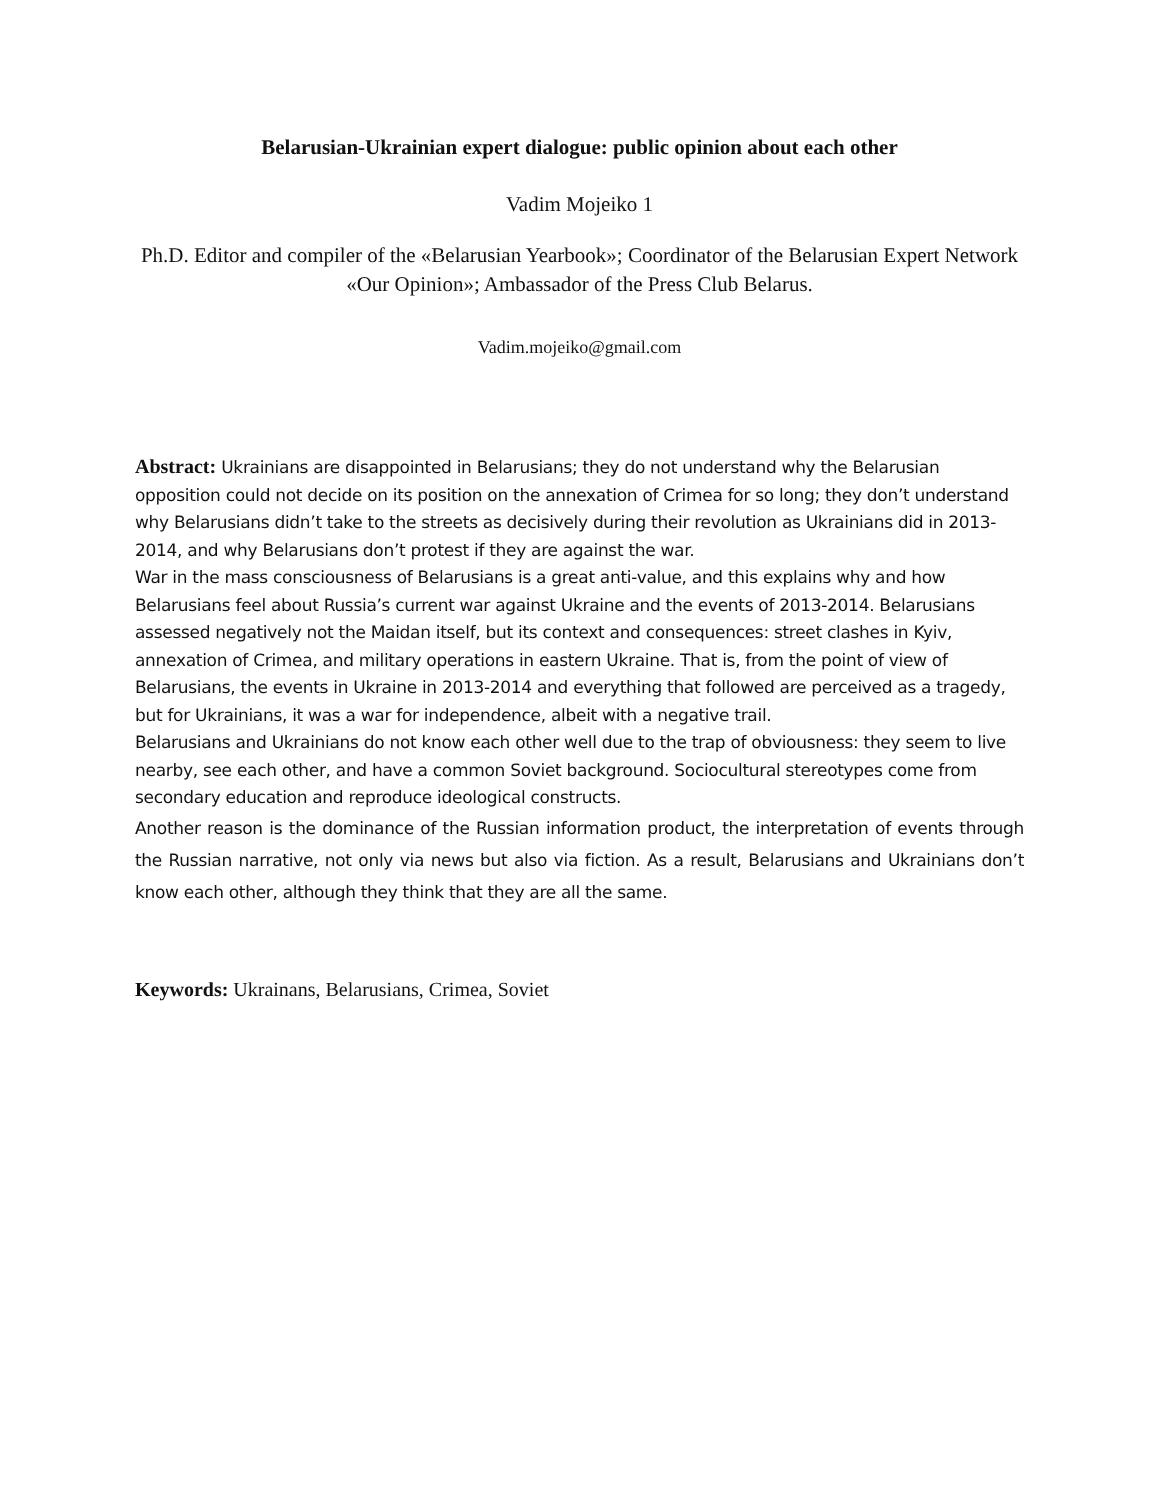Belarusian-Ukrainian expert dialogue: public opinion about each other
Vadim Mojeiko 1
Ph.D. Editor and compiler of the «Belarusian Yearbook»; Coordinator of the Belarusian Expert Network «Our Opinion»; Ambassador of the Press Club Belarus.
Vadim.mojeiko@gmail.com
Abstract: Ukrainians are disappointed in Belarusians; they do not understand why the Belarusian opposition could not decide on its position on the annexation of Crimea for so long; they don’t understand why Belarusians didn’t take to the streets as decisively during their revolution as Ukrainians did in 2013-2014, and why Belarusians don’t protest if they are against the war.
War in the mass consciousness of Belarusians is a great anti-value, and this explains why and how Belarusians feel about Russia’s current war against Ukraine and the events of 2013-2014. Belarusians assessed negatively not the Maidan itself, but its context and consequences: street clashes in Kyiv, annexation of Crimea, and military operations in eastern Ukraine. That is, from the point of view of Belarusians, the events in Ukraine in 2013-2014 and everything that followed are perceived as a tragedy, but for Ukrainians, it was a war for independence, albeit with a negative trail.
Belarusians and Ukrainians do not know each other well due to the trap of obviousness: they seem to live nearby, see each other, and have a common Soviet background. Sociocultural stereotypes come from secondary education and reproduce ideological constructs.
Another reason is the dominance of the Russian information product, the interpretation of events through the Russian narrative, not only via news but also via fiction. As a result, Belarusians and Ukrainians don’t know each other, although they think that they are all the same.
Keywords: Ukrainans, Belarusians, Crimea, Soviet